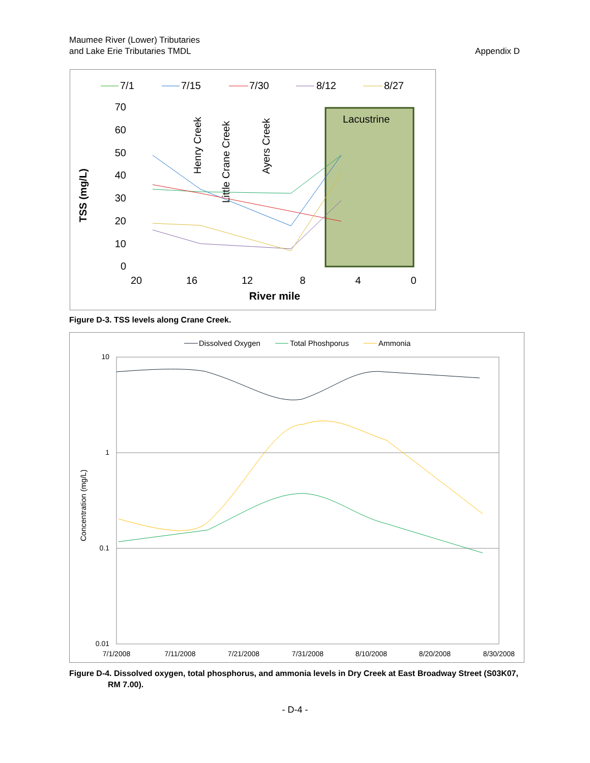Maumee River (Lower) Tributaries
and Lake Erie Tributaries TMDL
Appendix D
7/1
7/15
7/30
8/12
8/27
Lacustrine
70
60
50
40
30
20
10
0
20
16
12
8
4
0
River mile
TSS (mg/L)
Henry Creek
Little Crane Creek
Ayers Creek
Figure D-3. TSS levels along Crane Creek.
Dissolved Oxygen
Total Phoshporus
Ammonia
10
1
0.1
0.01
7/1/2008
7/11/2008
7/21/2008
7/31/2008
8/10/2008
8/20/2008
8/30/2008
Concentration (mg/L)
Figure D-4. Dissolved oxygen, total phosphorus, and ammonia levels in Dry Creek at East Broadway Street (S03K07, RM 7.00).
- D-4 -